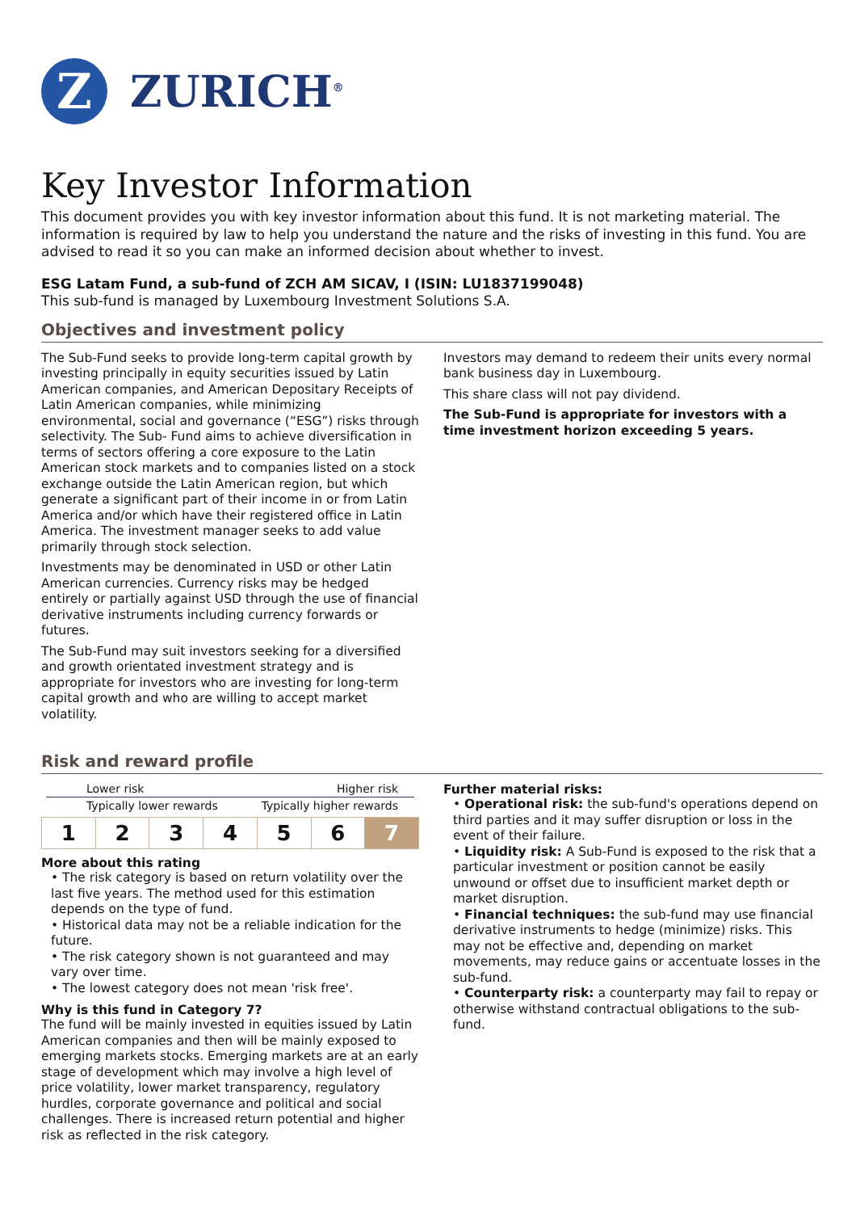Z
ZURICH<sup>®</sup>
Key Investor Information
This document provides you with key investor information about this fund. It is not marketing material. The information is required by law to help you understand the nature and the risks of investing in this fund. You are advised to read it so you can make an informed decision about whether to invest.
ESG Latam Fund, a sub-fund of ZCH AM SICAV, I (ISIN: LU1837199048)
This sub-fund is managed by Luxembourg Investment Solutions S.A.
Objectives and investment policy
The Sub-Fund seeks to provide long-term capital growth by investing principally in equity securities issued by Latin American companies, and American Depositary Receipts of Latin American companies, while minimizing environmental, social and governance (“ESG”) risks through selectivity. The Sub- Fund aims to achieve diversification in terms of sectors offering a core exposure to the Latin American stock markets and to companies listed on a stock exchange outside the Latin American region, but which generate a significant part of their income in or from Latin America and/or which have their registered office in Latin America. The investment manager seeks to add value primarily through stock selection.
Investments may be denominated in USD or other Latin American currencies. Currency risks may be hedged entirely or partially against USD through the use of financial derivative instruments including currency forwards or futures.
The Sub-Fund may suit investors seeking for a diversified and growth orientated investment strategy and is appropriate for investors who are investing for long-term capital growth and who are willing to accept market volatility.
Investors may demand to redeem their units every normal bank business day in Luxembourg.
This share class will not pay dividend.
The Sub-Fund is appropriate for investors with a time investment horizon exceeding 5 years.
Risk and reward profile
Lower risk Higher risk
Typically lower rewards Typically higher rewards
| 1 | 2 | 3 | 4 | 5 | 6 | 7 |
More about this rating
• The risk category is based on return volatility over the last five years. The method used for this estimation depends on the type of fund.
• Historical data may not be a reliable indication for the future.
• The risk category shown is not guaranteed and may vary over time.
• The lowest category does not mean 'risk free'.
Why is this fund in Category 7?
The fund will be mainly invested in equities issued by Latin American companies and then will be mainly exposed to emerging markets stocks. Emerging markets are at an early stage of development which may involve a high level of price volatility, lower market transparency, regulatory hurdles, corporate governance and political and social challenges. There is increased return potential and higher risk as reflected in the risk category.
Further material risks:
• Operational risk: the sub-fund's operations depend on third parties and it may suffer disruption or loss in the event of their failure.
• Liquidity risk: A Sub-Fund is exposed to the risk that a particular investment or position cannot be easily unwound or offset due to insufficient market depth or market disruption.
• Financial techniques: the sub-fund may use financial derivative instruments to hedge (minimize) risks. This may not be effective and, depending on market movements, may reduce gains or accentuate losses in the sub-fund.
• Counterparty risk: a counterparty may fail to repay or otherwise withstand contractual obligations to the sub-fund.